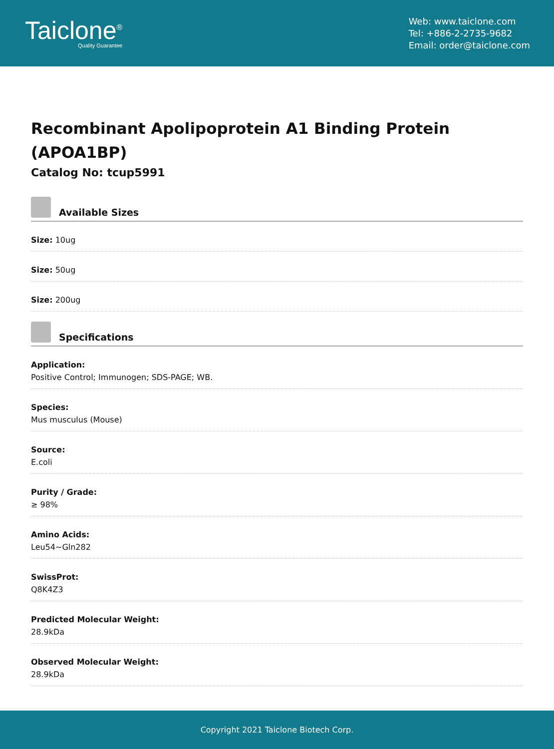Taiclone<sup>®</sup>
Quality Guarantee
Web: www.taiclone.com
Tel: +886-2-2735-9682
Email: order@taiclone.com
Recombinant Apolipoprotein A1 Binding Protein (APOA1BP)
Catalog No: tcup5991
Available Sizes
Size: 10ug
Size: 50ug
Size: 200ug
Specifications
Application:
Positive Control; Immunogen; SDS-PAGE; WB.
Species:
Mus musculus (Mouse)
Source:
E.coli
Purity / Grade:
≥ 98%
Amino Acids:
Leu54~Gln282
SwissProt:
Q8K4Z3
Predicted Molecular Weight:
28.9kDa
Observed Molecular Weight:
28.9kDa
Copyright 2021 Taiclone Biotech Corp.